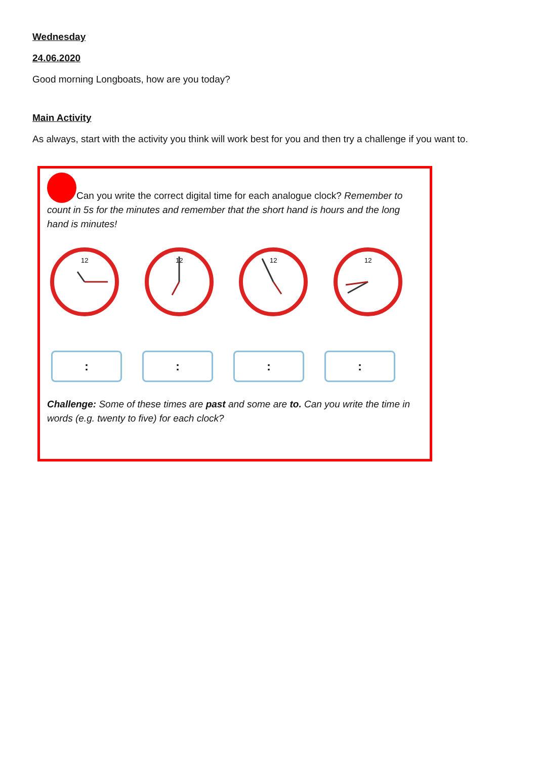Wednesday
24.06.2020
Good morning Longboats, how are you today?
Main Activity
As always, start with the activity you think will work best for you and then try a challenge if you want to.
Can you write the correct digital time for each analogue clock? Remember to count in 5s for the minutes and remember that the short hand is hours and the long hand is minutes!
12
12
12
12
: : : :
Challenge: Some of these times are past and some are to. Can you write the time in words (e.g. twenty to five) for each clock?